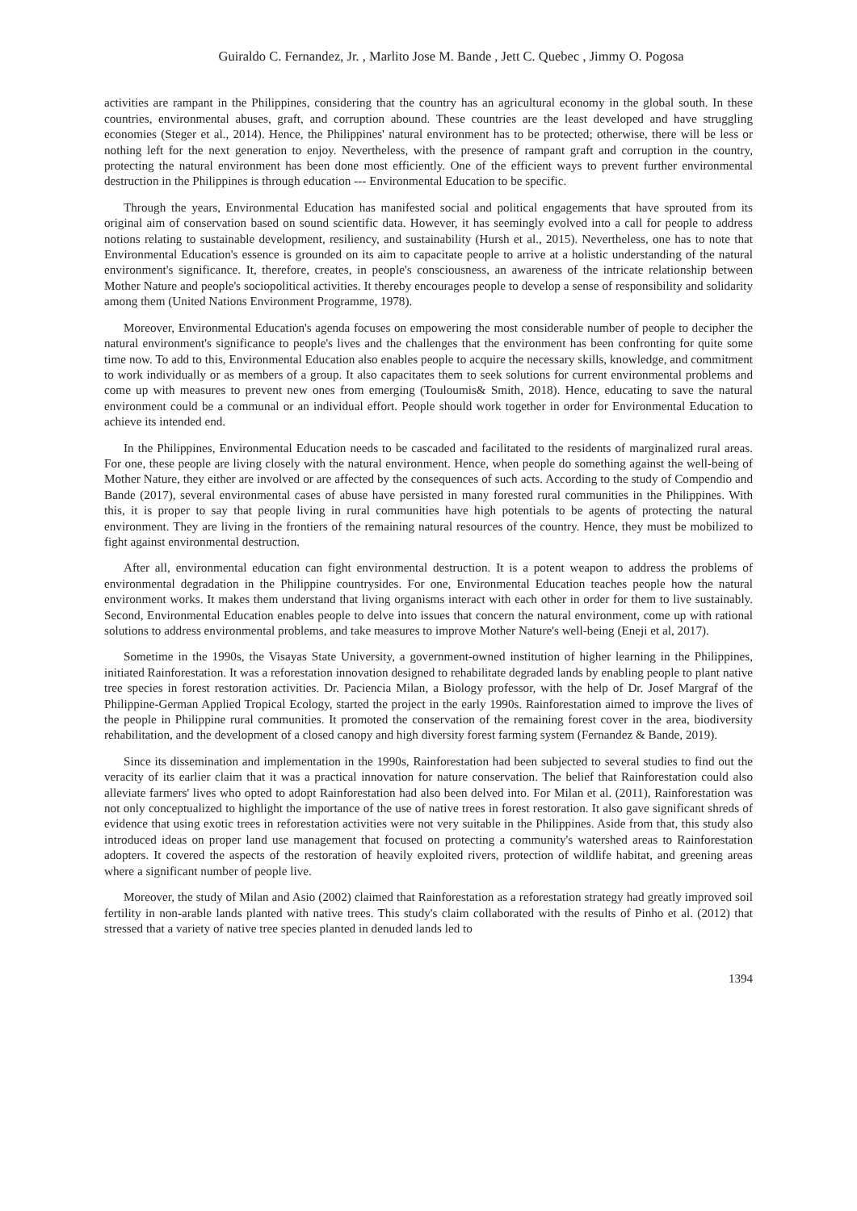Guiraldo C. Fernandez, Jr. , Marlito Jose M. Bande , Jett C. Quebec , Jimmy O. Pogosa
activities are rampant in the Philippines, considering that the country has an agricultural economy in the global south. In these countries, environmental abuses, graft, and corruption abound. These countries are the least developed and have struggling economies (Steger et al., 2014). Hence, the Philippines' natural environment has to be protected; otherwise, there will be less or nothing left for the next generation to enjoy. Nevertheless, with the presence of rampant graft and corruption in the country, protecting the natural environment has been done most efficiently. One of the efficient ways to prevent further environmental destruction in the Philippines is through education --- Environmental Education to be specific.
Through the years, Environmental Education has manifested social and political engagements that have sprouted from its original aim of conservation based on sound scientific data. However, it has seemingly evolved into a call for people to address notions relating to sustainable development, resiliency, and sustainability (Hursh et al., 2015). Nevertheless, one has to note that Environmental Education's essence is grounded on its aim to capacitate people to arrive at a holistic understanding of the natural environment's significance. It, therefore, creates, in people's consciousness, an awareness of the intricate relationship between Mother Nature and people's sociopolitical activities. It thereby encourages people to develop a sense of responsibility and solidarity among them (United Nations Environment Programme, 1978).
Moreover, Environmental Education's agenda focuses on empowering the most considerable number of people to decipher the natural environment's significance to people's lives and the challenges that the environment has been confronting for quite some time now. To add to this, Environmental Education also enables people to acquire the necessary skills, knowledge, and commitment to work individually or as members of a group. It also capacitates them to seek solutions for current environmental problems and come up with measures to prevent new ones from emerging (Touloumis& Smith, 2018). Hence, educating to save the natural environment could be a communal or an individual effort. People should work together in order for Environmental Education to achieve its intended end.
In the Philippines, Environmental Education needs to be cascaded and facilitated to the residents of marginalized rural areas. For one, these people are living closely with the natural environment. Hence, when people do something against the well-being of Mother Nature, they either are involved or are affected by the consequences of such acts. According to the study of Compendio and Bande (2017), several environmental cases of abuse have persisted in many forested rural communities in the Philippines. With this, it is proper to say that people living in rural communities have high potentials to be agents of protecting the natural environment. They are living in the frontiers of the remaining natural resources of the country. Hence, they must be mobilized to fight against environmental destruction.
After all, environmental education can fight environmental destruction. It is a potent weapon to address the problems of environmental degradation in the Philippine countrysides. For one, Environmental Education teaches people how the natural environment works. It makes them understand that living organisms interact with each other in order for them to live sustainably. Second, Environmental Education enables people to delve into issues that concern the natural environment, come up with rational solutions to address environmental problems, and take measures to improve Mother Nature's well-being (Eneji et al, 2017).
Sometime in the 1990s, the Visayas State University, a government-owned institution of higher learning in the Philippines, initiated Rainforestation. It was a reforestation innovation designed to rehabilitate degraded lands by enabling people to plant native tree species in forest restoration activities. Dr. Paciencia Milan, a Biology professor, with the help of Dr. Josef Margraf of the Philippine-German Applied Tropical Ecology, started the project in the early 1990s. Rainforestation aimed to improve the lives of the people in Philippine rural communities. It promoted the conservation of the remaining forest cover in the area, biodiversity rehabilitation, and the development of a closed canopy and high diversity forest farming system (Fernandez & Bande, 2019).
Since its dissemination and implementation in the 1990s, Rainforestation had been subjected to several studies to find out the veracity of its earlier claim that it was a practical innovation for nature conservation. The belief that Rainforestation could also alleviate farmers' lives who opted to adopt Rainforestation had also been delved into. For Milan et al. (2011), Rainforestation was not only conceptualized to highlight the importance of the use of native trees in forest restoration. It also gave significant shreds of evidence that using exotic trees in reforestation activities were not very suitable in the Philippines. Aside from that, this study also introduced ideas on proper land use management that focused on protecting a community's watershed areas to Rainforestation adopters. It covered the aspects of the restoration of heavily exploited rivers, protection of wildlife habitat, and greening areas where a significant number of people live.
Moreover, the study of Milan and Asio (2002) claimed that Rainforestation as a reforestation strategy had greatly improved soil fertility in non-arable lands planted with native trees. This study's claim collaborated with the results of Pinho et al. (2012) that stressed that a variety of native tree species planted in denuded lands led to
1394